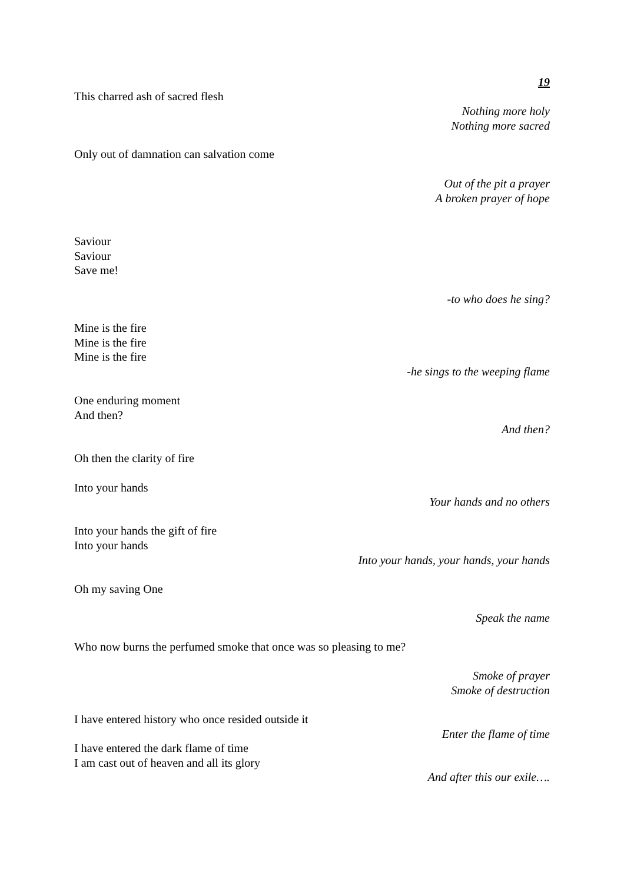19
This charred ash of sacred flesh
Nothing more holy
Nothing more sacred
Only out of damnation can salvation come
Out of the pit a prayer
A broken prayer of hope
Saviour
Saviour
Save me!
-to who does he sing?
Mine is the fire
Mine is the fire
Mine is the fire
-he sings to the weeping flame
One enduring moment
And then?
And then?
Oh then the clarity of fire
Into your hands
Your hands and no others
Into your hands the gift of fire
Into your hands
Into your hands, your hands, your hands
Oh my saving One
Speak the name
Who now burns the perfumed smoke that once was so pleasing to me?
Smoke of prayer
Smoke of destruction
I have entered history who once resided outside it
Enter the flame of time
I have entered the dark flame of time
I am cast out of heaven and all its glory
And after this our exile….